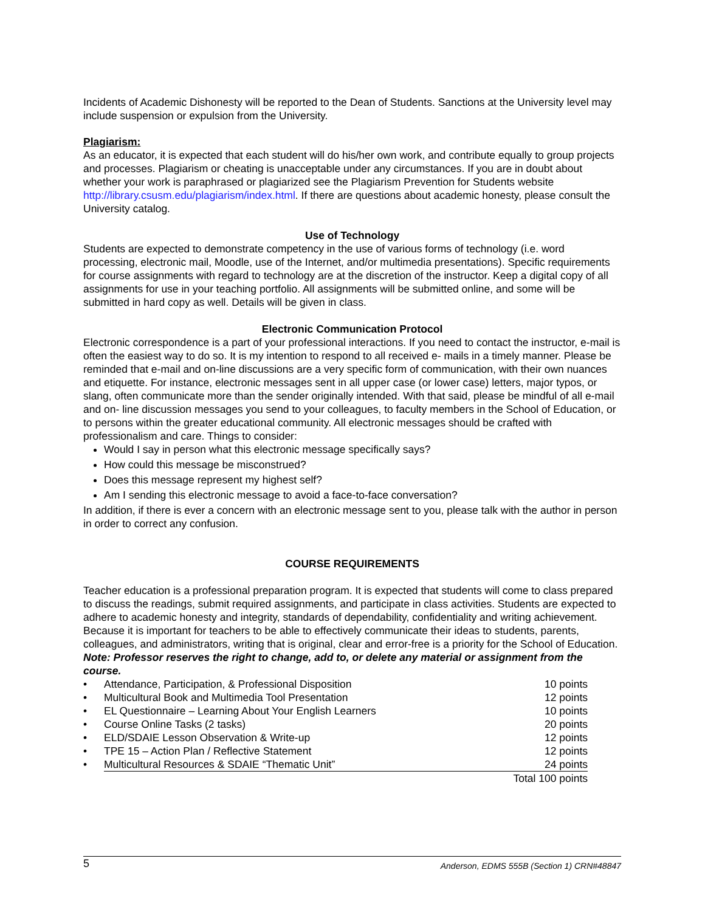Incidents of Academic Dishonesty will be reported to the Dean of Students. Sanctions at the University level may include suspension or expulsion from the University.
Plagiarism:
As an educator, it is expected that each student will do his/her own work, and contribute equally to group projects and processes. Plagiarism or cheating is unacceptable under any circumstances. If you are in doubt about whether your work is paraphrased or plagiarized see the Plagiarism Prevention for Students website http://library.csusm.edu/plagiarism/index.html. If there are questions about academic honesty, please consult the University catalog.
Use of Technology
Students are expected to demonstrate competency in the use of various forms of technology (i.e. word processing, electronic mail, Moodle, use of the Internet, and/or multimedia presentations). Specific requirements for course assignments with regard to technology are at the discretion of the instructor. Keep a digital copy of all assignments for use in your teaching portfolio. All assignments will be submitted online, and some will be submitted in hard copy as well. Details will be given in class.
Electronic Communication Protocol
Electronic correspondence is a part of your professional interactions. If you need to contact the instructor, e-mail is often the easiest way to do so. It is my intention to respond to all received e- mails in a timely manner. Please be reminded that e-mail and on-line discussions are a very specific form of communication, with their own nuances and etiquette. For instance, electronic messages sent in all upper case (or lower case) letters, major typos, or slang, often communicate more than the sender originally intended. With that said, please be mindful of all e-mail and on- line discussion messages you send to your colleagues, to faculty members in the School of Education, or to persons within the greater educational community. All electronic messages should be crafted with professionalism and care. Things to consider:
Would I say in person what this electronic message specifically says?
How could this message be misconstrued?
Does this message represent my highest self?
Am I sending this electronic message to avoid a face-to-face conversation?
In addition, if there is ever a concern with an electronic message sent to you, please talk with the author in person in order to correct any confusion.
COURSE REQUIREMENTS
Teacher education is a professional preparation program. It is expected that students will come to class prepared to discuss the readings, submit required assignments, and participate in class activities. Students are expected to adhere to academic honesty and integrity, standards of dependability, confidentiality and writing achievement. Because it is important for teachers to be able to effectively communicate their ideas to students, parents, colleagues, and administrators, writing that is original, clear and error-free is a priority for the School of Education.
Note: Professor reserves the right to change, add to, or delete any material or assignment from the course.
| • | Attendance, Participation, & Professional Disposition | 10 points |
| • | Multicultural Book and Multimedia Tool Presentation | 12 points |
| • | EL Questionnaire – Learning About Your English Learners | 10 points |
| • | Course Online Tasks (2 tasks) | 20 points |
| • | ELD/SDAIE Lesson Observation & Write-up | 12 points |
| • | TPE 15 – Action Plan / Reflective Statement | 12 points |
| • | Multicultural Resources & SDAIE “Thematic Unit” | 24 points |
| | | Total 100 points |
5 Anderson, EDMS 555B (Section 1) CRN#48847